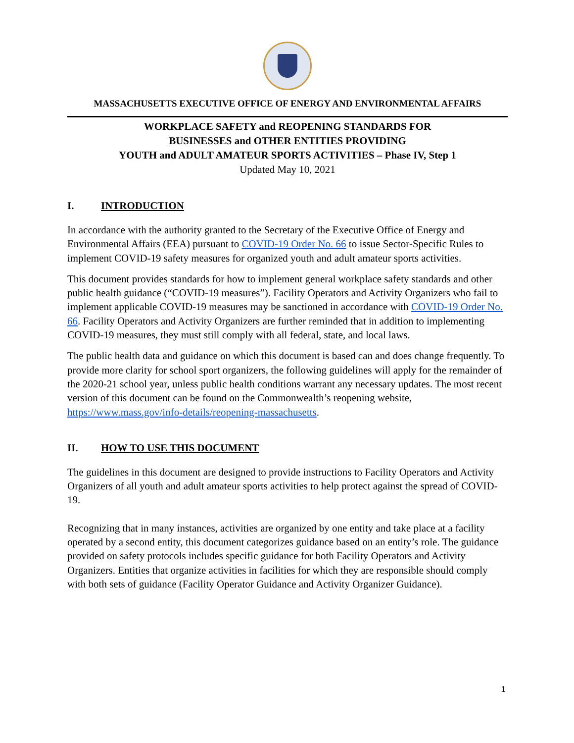MASSACHUSETTS EXECUTIVE OFFICE OF ENERGY AND ENVIRONMENTAL AFFAIRS
WORKPLACE SAFETY and REOPENING STANDARDS FOR
BUSINESSES and OTHER ENTITIES PROVIDING
YOUTH and ADULT AMATEUR SPORTS ACTIVITIES – Phase IV, Step 1
Updated May 10, 2021
I. INTRODUCTION
In accordance with the authority granted to the Secretary of the Executive Office of Energy and Environmental Affairs (EEA) pursuant to COVID-19 Order No. 66 to issue Sector-Specific Rules to implement COVID-19 safety measures for organized youth and adult amateur sports activities.
This document provides standards for how to implement general workplace safety standards and other public health guidance (“COVID-19 measures”). Facility Operators and Activity Organizers who fail to implement applicable COVID-19 measures may be sanctioned in accordance with COVID-19 Order No. 66. Facility Operators and Activity Organizers are further reminded that in addition to implementing COVID-19 measures, they must still comply with all federal, state, and local laws.
The public health data and guidance on which this document is based can and does change frequently. To provide more clarity for school sport organizers, the following guidelines will apply for the remainder of the 2020-21 school year, unless public health conditions warrant any necessary updates. The most recent version of this document can be found on the Commonwealth’s reopening website, https://www.mass.gov/info-details/reopening-massachusetts.
II. HOW TO USE THIS DOCUMENT
The guidelines in this document are designed to provide instructions to Facility Operators and Activity Organizers of all youth and adult amateur sports activities to help protect against the spread of COVID-19.
Recognizing that in many instances, activities are organized by one entity and take place at a facility operated by a second entity, this document categorizes guidance based on an entity’s role. The guidance provided on safety protocols includes specific guidance for both Facility Operators and Activity Organizers. Entities that organize activities in facilities for which they are responsible should comply with both sets of guidance (Facility Operator Guidance and Activity Organizer Guidance).
1